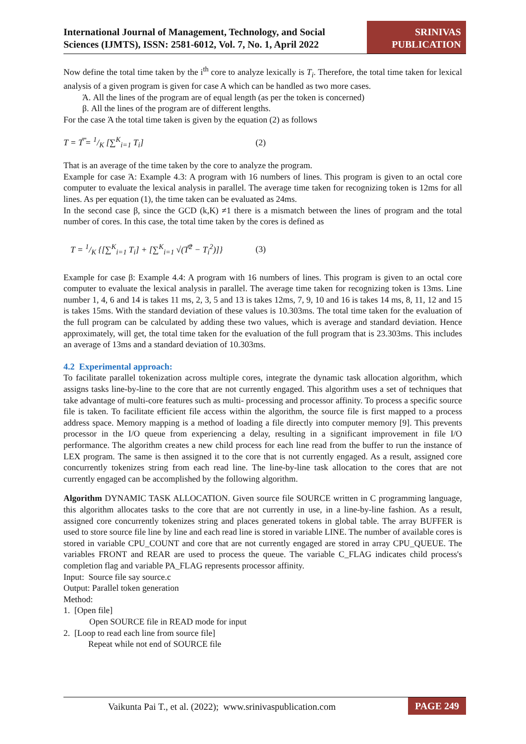International Journal of Management, Technology, and Social
Sciences (IJMTS), ISSN: 2581-6012, Vol. 7, No. 1, April 2022
SRINIVAS
PUBLICATION
Now define the total time taken by the i<sup>th</sup> core to analyze lexically is T<sub>i</sub>. Therefore, the total time taken for lexical analysis of a given program is given for case A which can be handled as two more cases.
Ά. All the lines of the program are of equal length (as per the token is concerned)
β. All the lines of the program are of different lengths.
For the case Ά the total time taken is given by the equation (2) as follows
T = T̿ = 1/K [∑<sup>K</sup><sub>i=1</sub> T<sub>i</sub>] (2)
That is an average of the time taken by the core to analyze the program.
Example for case Ά: Example 4.3: A program with 16 numbers of lines. This program is given to an octal core computer to evaluate the lexical analysis in parallel. The average time taken for recognizing token is 12ms for all lines. As per equation (1), the time taken can be evaluated as 24ms.
In the second case β, since the GCD (k,K) ≠1 there is a mismatch between the lines of program and the total number of cores. In this case, the total time taken by the cores is defined as
T = 1/K {[∑<sup>K</sup><sub>i=1</sub> T<sub>i</sub>] + [∑<sup>K</sup><sub>i=1</sub> √(T̿<sup>2</sup> − T<sub>i</sub><sup>2</sup>)]} (3)
Example for case β: Example 4.4: A program with 16 numbers of lines. This program is given to an octal core computer to evaluate the lexical analysis in parallel. The average time taken for recognizing token is 13ms. Line number 1, 4, 6 and 14 is takes 11 ms, 2, 3, 5 and 13 is takes 12ms, 7, 9, 10 and 16 is takes 14 ms, 8, 11, 12 and 15 is takes 15ms. With the standard deviation of these values is 10.303ms. The total time taken for the evaluation of the full program can be calculated by adding these two values, which is average and standard deviation. Hence approximately, will get, the total time taken for the evaluation of the full program that is 23.303ms. This includes an average of 13ms and a standard deviation of 10.303ms.
4.2 Experimental approach:
To facilitate parallel tokenization across multiple cores, integrate the dynamic task allocation algorithm, which assigns tasks line-by-line to the core that are not currently engaged. This algorithm uses a set of techniques that take advantage of multi-core features such as multi- processing and processor affinity. To process a specific source file is taken. To facilitate efficient file access within the algorithm, the source file is first mapped to a process address space. Memory mapping is a method of loading a file directly into computer memory [9]. This prevents processor in the I/O queue from experiencing a delay, resulting in a significant improvement in file I/O performance. The algorithm creates a new child process for each line read from the buffer to run the instance of LEX program. The same is then assigned it to the core that is not currently engaged. As a result, assigned core concurrently tokenizes string from each read line. The line-by-line task allocation to the cores that are not currently engaged can be accomplished by the following algorithm.
Algorithm DYNAMIC TASK ALLOCATION. Given source file SOURCE written in C programming language, this algorithm allocates tasks to the core that are not currently in use, in a line-by-line fashion. As a result, assigned core concurrently tokenizes string and places generated tokens in global table. The array BUFFER is used to store source file line by line and each read line is stored in variable LINE. The number of available cores is stored in variable CPU_COUNT and core that are not currently engaged are stored in array CPU_QUEUE. The variables FRONT and REAR are used to process the queue. The variable C_FLAG indicates child process's completion flag and variable PA_FLAG represents processor affinity.
Input: Source file say source.c
Output: Parallel token generation
Method:
1. [Open file]
Open SOURCE file in READ mode for input
2. [Loop to read each line from source file]
Repeat while not end of SOURCE file
Vaikunta Pai T., et al. (2022); www.srinivaspublication.com PAGE 249